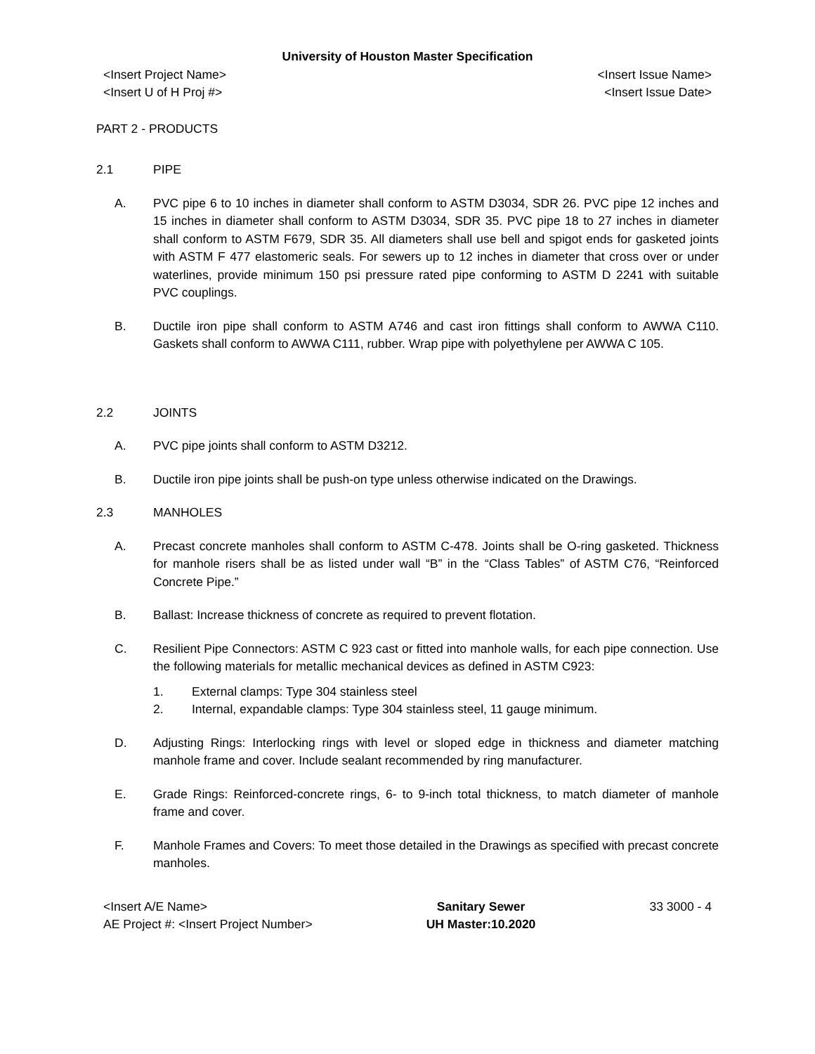University of Houston Master Specification
<Insert Project Name>
<Insert U of H Proj #>
<Insert Issue Name>
<Insert Issue Date>
PART 2 - PRODUCTS
2.1 PIPE
A. PVC pipe 6 to 10 inches in diameter shall conform to ASTM D3034, SDR 26. PVC pipe 12 inches and 15 inches in diameter shall conform to ASTM D3034, SDR 35. PVC pipe 18 to 27 inches in diameter shall conform to ASTM F679, SDR 35. All diameters shall use bell and spigot ends for gasketed joints with ASTM F 477 elastomeric seals. For sewers up to 12 inches in diameter that cross over or under waterlines, provide minimum 150 psi pressure rated pipe conforming to ASTM D 2241 with suitable PVC couplings.
B. Ductile iron pipe shall conform to ASTM A746 and cast iron fittings shall conform to AWWA C110. Gaskets shall conform to AWWA C111, rubber. Wrap pipe with polyethylene per AWWA C 105.
2.2 JOINTS
A. PVC pipe joints shall conform to ASTM D3212.
B. Ductile iron pipe joints shall be push-on type unless otherwise indicated on the Drawings.
2.3 MANHOLES
A. Precast concrete manholes shall conform to ASTM C-478. Joints shall be O-ring gasketed. Thickness for manhole risers shall be as listed under wall “B” in the “Class Tables” of ASTM C76, “Reinforced Concrete Pipe.”
B. Ballast: Increase thickness of concrete as required to prevent flotation.
C. Resilient Pipe Connectors: ASTM C 923 cast or fitted into manhole walls, for each pipe connection. Use the following materials for metallic mechanical devices as defined in ASTM C923:
1. External clamps: Type 304 stainless steel
2. Internal, expandable clamps: Type 304 stainless steel, 11 gauge minimum.
D. Adjusting Rings: Interlocking rings with level or sloped edge in thickness and diameter matching manhole frame and cover. Include sealant recommended by ring manufacturer.
E. Grade Rings: Reinforced-concrete rings, 6- to 9-inch total thickness, to match diameter of manhole frame and cover.
F. Manhole Frames and Covers: To meet those detailed in the Drawings as specified with precast concrete manholes.
<Insert A/E Name>
AE Project #: <Insert Project Number>
Sanitary Sewer
UH Master:10.2020
33 3000 - 4